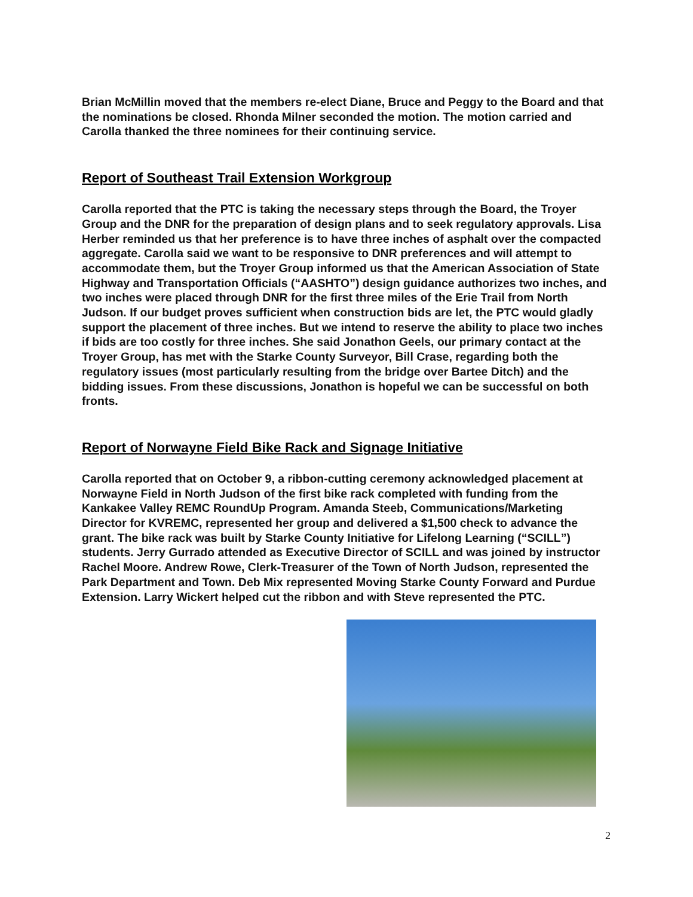Brian McMillin moved that the members re-elect Diane, Bruce and Peggy to the Board and that the nominations be closed. Rhonda Milner seconded the motion. The motion carried and Carolla thanked the three nominees for their continuing service.
Report of Southeast Trail Extension Workgroup
Carolla reported that the PTC is taking the necessary steps through the Board, the Troyer Group and the DNR for the preparation of design plans and to seek regulatory approvals. Lisa Herber reminded us that her preference is to have three inches of asphalt over the compacted aggregate. Carolla said we want to be responsive to DNR preferences and will attempt to accommodate them, but the Troyer Group informed us that the American Association of State Highway and Transportation Officials (“AASHTO”) design guidance authorizes two inches, and two inches were placed through DNR for the first three miles of the Erie Trail from North Judson. If our budget proves sufficient when construction bids are let, the PTC would gladly support the placement of three inches. But we intend to reserve the ability to place two inches if bids are too costly for three inches. She said Jonathon Geels, our primary contact at the Troyer Group, has met with the Starke County Surveyor, Bill Crase, regarding both the regulatory issues (most particularly resulting from the bridge over Bartee Ditch) and the bidding issues. From these discussions, Jonathon is hopeful we can be successful on both fronts.
Report of Norwayne Field Bike Rack and Signage Initiative
Carolla reported that on October 9, a ribbon-cutting ceremony acknowledged placement at Norwayne Field in North Judson of the first bike rack completed with funding from the Kankakee Valley REMC RoundUp Program. Amanda Steeb, Communications/Marketing Director for KVREMC, represented her group and delivered a $1,500 check to advance the grant. The bike rack was built by Starke County Initiative for Lifelong Learning (“SCILL”) students. Jerry Gurrado attended as Executive Director of SCILL and was joined by instructor Rachel Moore. Andrew Rowe, Clerk-Treasurer of the Town of North Judson, represented the Park Department and Town. Deb Mix represented Moving Starke County Forward and Purdue Extension. Larry Wickert helped cut the ribbon and with Steve represented the PTC.
2